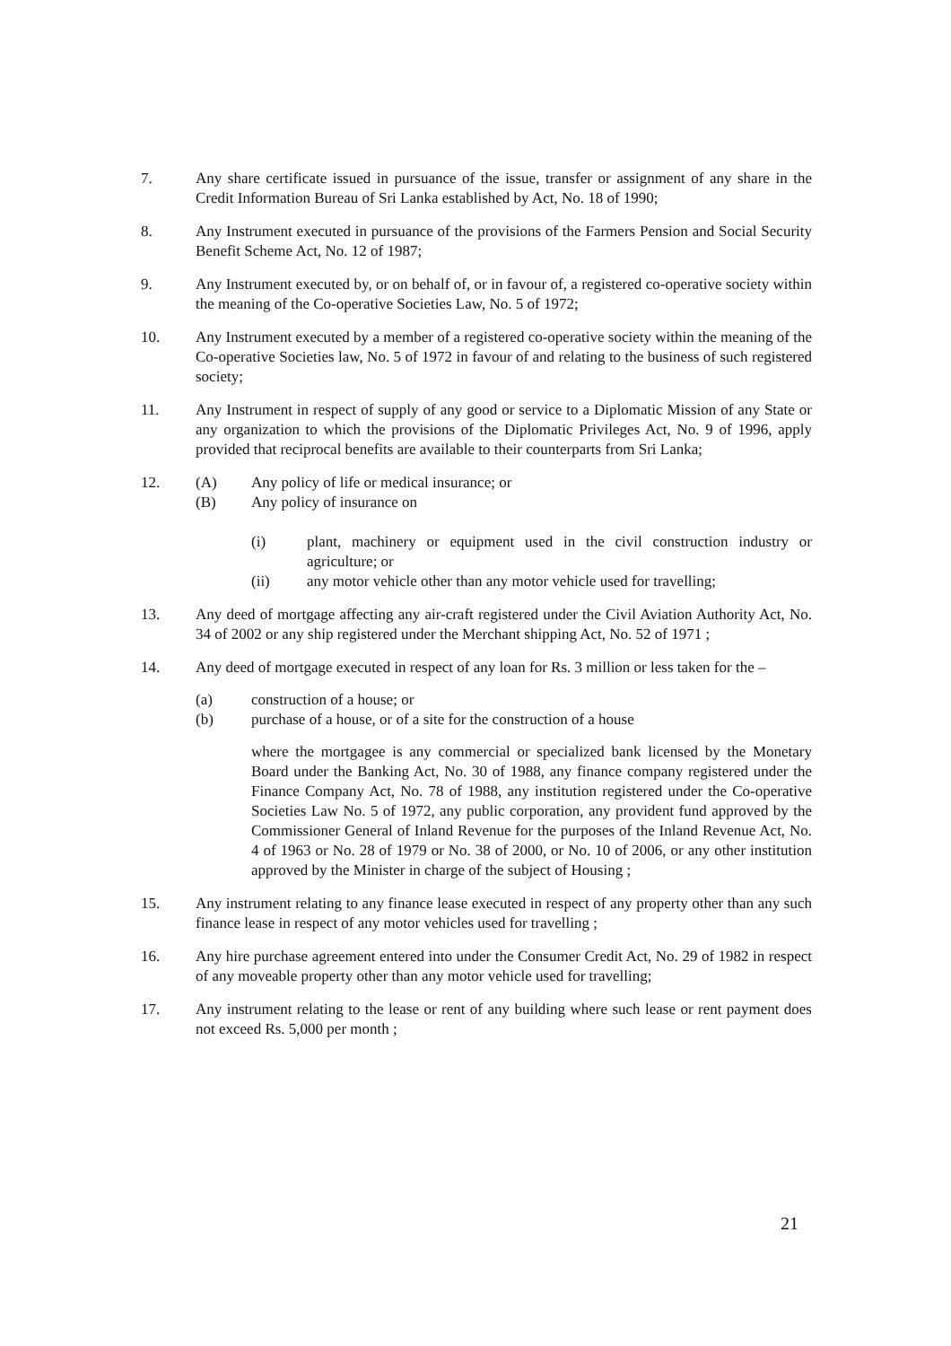7. Any share certificate issued in pursuance of the issue, transfer or assignment of any share in the Credit Information Bureau of Sri Lanka established by Act, No. 18 of 1990;
8. Any Instrument executed in pursuance of the provisions of the Farmers Pension and Social Security Benefit Scheme Act, No. 12 of 1987;
9. Any Instrument executed by, or on behalf of, or in favour of, a registered co-operative society within the meaning of the Co-operative Societies Law, No. 5 of 1972;
10. Any Instrument executed by a member of a registered co-operative society within the meaning of the Co-operative Societies law, No. 5 of 1972 in favour of and relating to the business of such registered society;
11. Any Instrument in respect of supply of any good or service to a Diplomatic Mission of any State or any organization to which the provisions of the Diplomatic Privileges Act, No. 9 of 1996, apply provided that reciprocal benefits are available to their counterparts from Sri Lanka;
12. (A) Any policy of life or medical insurance; or
(B) Any policy of insurance on
(i) plant, machinery or equipment used in the civil construction industry or agriculture; or
(ii) any motor vehicle other than any motor vehicle used for travelling;
13. Any deed of mortgage affecting any air-craft registered under the Civil Aviation Authority Act, No. 34 of 2002 or any ship registered under the Merchant shipping Act, No. 52 of 1971 ;
14. Any deed of mortgage executed in respect of any loan for Rs. 3 million or less taken for the –
(a) construction of a house; or
(b) purchase of a house, or of a site for the construction of a house
where the mortgagee is any commercial or specialized bank licensed by the Monetary Board under the Banking Act, No. 30 of 1988, any finance company registered under the Finance Company Act, No. 78 of 1988, any institution registered under the Co-operative Societies Law No. 5 of 1972, any public corporation, any provident fund approved by the Commissioner General of Inland Revenue for the purposes of the Inland Revenue Act, No. 4 of 1963 or No. 28 of 1979 or No. 38 of 2000, or No. 10 of 2006, or any other institution approved by the Minister in charge of the subject of Housing ;
15. Any instrument relating to any finance lease executed in respect of any property other than any such finance lease in respect of any motor vehicles used for travelling ;
16. Any hire purchase agreement entered into under the Consumer Credit Act, No. 29 of 1982 in respect of any moveable property other than any motor vehicle used for travelling;
17. Any instrument relating to the lease or rent of any building where such lease or rent payment does not exceed Rs. 5,000 per month ;
21